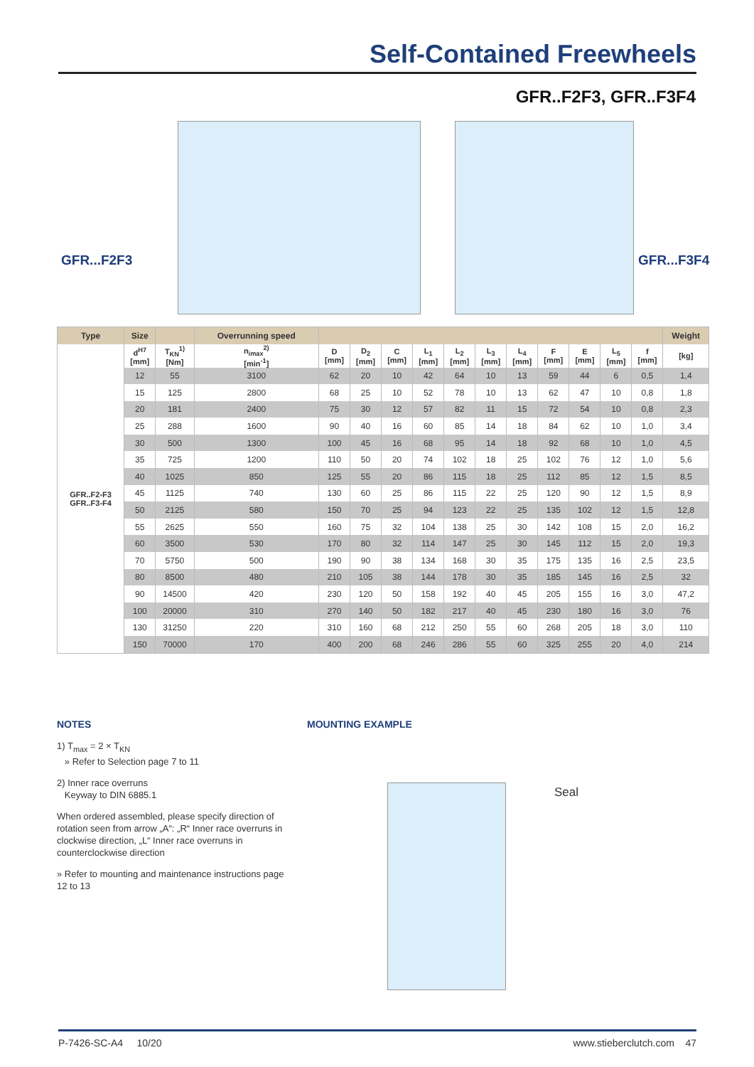Self-Contained Freewheels
GFR..F2F3, GFR..F3F4
GFR...F2F3 GFR...F3F4
| Type | Size | | Overrunning speed | | | | | | | | | | | | | Weight |
| --- | --- | --- | --- | --- | --- | --- | --- | --- | --- | --- | --- | --- | --- | --- | --- | --- |
| GFR..F2-F3 GFR..F3-F4 | d<sup>H7</sup> [mm] | T<sub>KN</sub><sup>1)</sup> [Nm] | n<sub>imax</sub><sup>2)</sup> [min<sup>-1</sup>] | D [mm] | D<sub>2</sub> [mm] | C [mm] | L<sub>1</sub> [mm] | L<sub>2</sub> [mm] | L<sub>3</sub> [mm] | L<sub>4</sub> [mm] | F [mm] | E [mm] | L<sub>5</sub> [mm] | f [mm] | [kg] | |
| | 12 | 55 | 3100 | 62 | 20 | 10 | 42 | 64 | 10 | 13 | 59 | 44 | 6 | 0,5 | 1,4 | |
| | 15 | 125 | 2800 | 68 | 25 | 10 | 52 | 78 | 10 | 13 | 62 | 47 | 10 | 0,8 | 1,8 | |
| | 20 | 181 | 2400 | 75 | 30 | 12 | 57 | 82 | 11 | 15 | 72 | 54 | 10 | 0,8 | 2,3 | |
| | 25 | 288 | 1600 | 90 | 40 | 16 | 60 | 85 | 14 | 18 | 84 | 62 | 10 | 1,0 | 3,4 | |
| | 30 | 500 | 1300 | 100 | 45 | 16 | 68 | 95 | 14 | 18 | 92 | 68 | 10 | 1,0 | 4,5 | |
| | 35 | 725 | 1200 | 110 | 50 | 20 | 74 | 102 | 18 | 25 | 102 | 76 | 12 | 1,0 | 5,6 | |
| | 40 | 1025 | 850 | 125 | 55 | 20 | 86 | 115 | 18 | 25 | 112 | 85 | 12 | 1,5 | 8,5 | |
| | 45 | 1125 | 740 | 130 | 60 | 25 | 86 | 115 | 22 | 25 | 120 | 90 | 12 | 1,5 | 8,9 | |
| | 50 | 2125 | 580 | 150 | 70 | 25 | 94 | 123 | 22 | 25 | 135 | 102 | 12 | 1,5 | 12,8 | |
| | 55 | 2625 | 550 | 160 | 75 | 32 | 104 | 138 | 25 | 30 | 142 | 108 | 15 | 2,0 | 16,2 | |
| | 60 | 3500 | 530 | 170 | 80 | 32 | 114 | 147 | 25 | 30 | 145 | 112 | 15 | 2,0 | 19,3 | |
| | 70 | 5750 | 500 | 190 | 90 | 38 | 134 | 168 | 30 | 35 | 175 | 135 | 16 | 2,5 | 23,5 | |
| | 80 | 8500 | 480 | 210 | 105 | 38 | 144 | 178 | 30 | 35 | 185 | 145 | 16 | 2,5 | 32 | |
| | 90 | 14500 | 420 | 230 | 120 | 50 | 158 | 192 | 40 | 45 | 205 | 155 | 16 | 3,0 | 47,2 | |
| | 100 | 20000 | 310 | 270 | 140 | 50 | 182 | 217 | 40 | 45 | 230 | 180 | 16 | 3,0 | 76 | |
| | 130 | 31250 | 220 | 310 | 160 | 68 | 212 | 250 | 55 | 60 | 268 | 205 | 18 | 3,0 | 110 | |
| | 150 | 70000 | 170 | 400 | 200 | 68 | 246 | 286 | 55 | 60 | 325 | 255 | 20 | 4,0 | 214 | |
NOTES
1) T<sub>max</sub> = 2 × T<sub>KN</sub>
» Refer to Selection page 7 to 11
2) Inner race overruns
Keyway to DIN 6885.1
When ordered assembled, please specify direction of rotation seen from arrow „A“: „R“ Inner race overruns in clockwise direction, „L“ Inner race overruns in counterclockwise direction
» Refer to mounting and maintenance instructions page 12 to 13
MOUNTING EXAMPLE
Seal
P-7426-SC-A4 10/20 www.stieberclutch.com 47